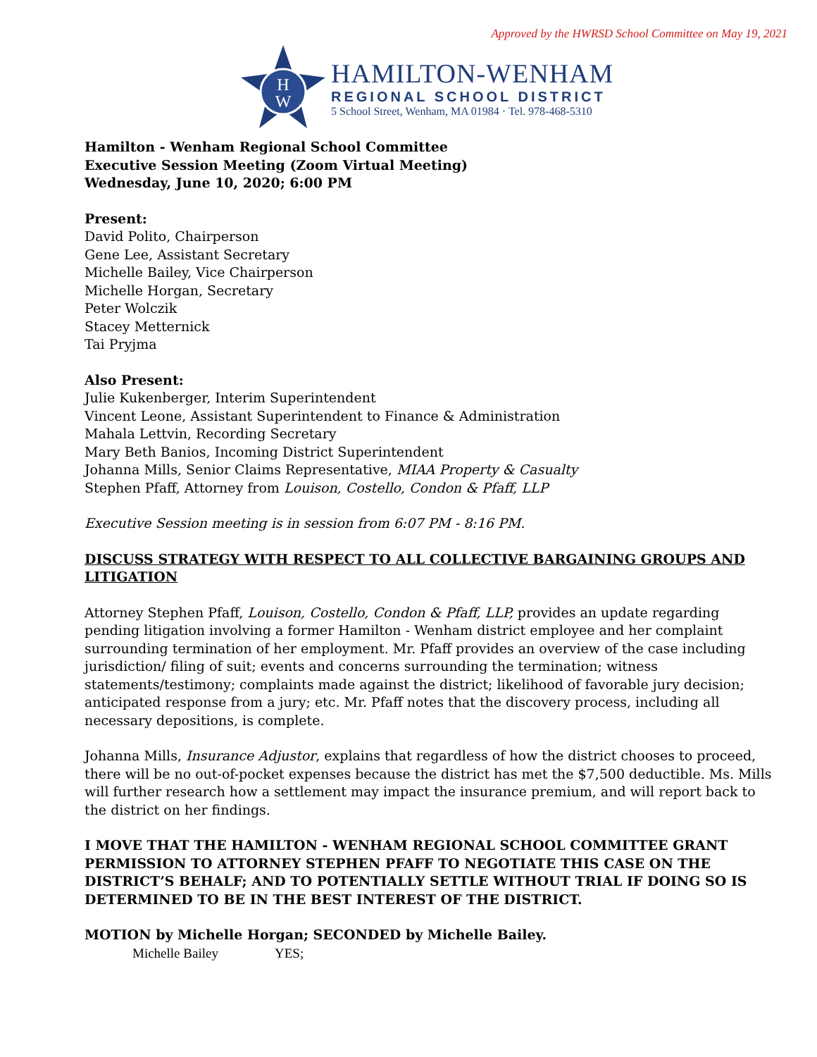Approved by the HWRSD School Committee on May 19, 2021
H
W
HAMILTON-WENHAM
REGIONAL SCHOOL DISTRICT
5 School Street, Wenham, MA 01984 · Tel. 978-468-5310
Hamilton - Wenham Regional School Committee
Executive Session Meeting (Zoom Virtual Meeting)
Wednesday, June 10, 2020; 6:00 PM
Present:
David Polito, Chairperson
Gene Lee, Assistant Secretary
Michelle Bailey, Vice Chairperson
Michelle Horgan, Secretary
Peter Wolczik
Stacey Metternick
Tai Pryjma
Also Present:
Julie Kukenberger, Interim Superintendent
Vincent Leone, Assistant Superintendent to Finance & Administration
Mahala Lettvin, Recording Secretary
Mary Beth Banios, Incoming District Superintendent
Johanna Mills, Senior Claims Representative, MIAA Property & Casualty
Stephen Pfaff, Attorney from Louison, Costello, Condon & Pfaff, LLP
Executive Session meeting is in session from 6:07 PM - 8:16 PM.
DISCUSS STRATEGY WITH RESPECT TO ALL COLLECTIVE BARGAINING GROUPS AND LITIGATION
Attorney Stephen Pfaff, Louison, Costello, Condon & Pfaff, LLP, provides an update regarding pending litigation involving a former Hamilton - Wenham district employee and her complaint surrounding termination of her employment. Mr. Pfaff provides an overview of the case including jurisdiction/ filing of suit; events and concerns surrounding the termination; witness statements/testimony; complaints made against the district; likelihood of favorable jury decision; anticipated response from a jury; etc. Mr. Pfaff notes that the discovery process, including all necessary depositions, is complete.
Johanna Mills, Insurance Adjustor, explains that regardless of how the district chooses to proceed, there will be no out-of-pocket expenses because the district has met the $7,500 deductible. Ms. Mills will further research how a settlement may impact the insurance premium, and will report back to the district on her findings.
I MOVE THAT THE HAMILTON - WENHAM REGIONAL SCHOOL COMMITTEE GRANT PERMISSION TO ATTORNEY STEPHEN PFAFF TO NEGOTIATE THIS CASE ON THE DISTRICT’S BEHALF; AND TO POTENTIALLY SETTLE WITHOUT TRIAL IF DOING SO IS DETERMINED TO BE IN THE BEST INTEREST OF THE DISTRICT.
MOTION by Michelle Horgan; SECONDED by Michelle Bailey.
Michelle Bailey YES;